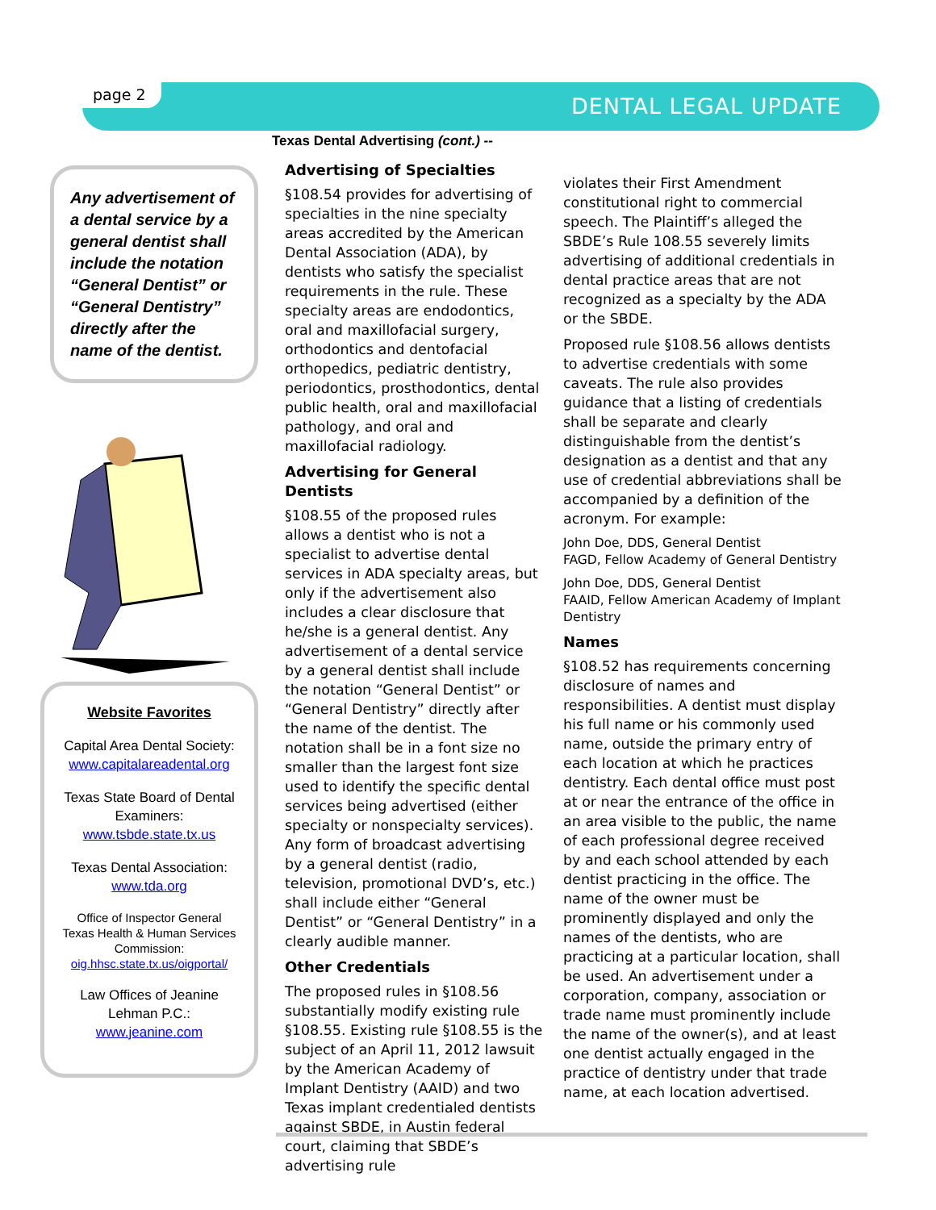page 2 DENTAL LEGAL UPDATE
Any advertisement of a dental service by a general dentist shall include the notation “General Dentist” or “General Dentistry” directly after the name of the dentist.
Website Favorites
Capital Area Dental Society:
www.capitalareadental.org
Texas State Board of Dental Examiners:
www.tsbde.state.tx.us
Texas Dental Association:
www.tda.org
Office of Inspector General Texas Health & Human Services Commission:
oig.hhsc.state.tx.us/oigportal/
Law Offices of Jeanine Lehman P.C.:
www.jeanine.com
Texas Dental Advertising (cont.) --
Advertising of Specialties
§108.54 provides for advertising of specialties in the nine specialty areas accredited by the American Dental Association (ADA), by dentists who satisfy the specialist requirements in the rule. These specialty areas are endodontics, oral and maxillofacial surgery, orthodontics and dentofacial orthopedics, pediatric dentistry, periodontics, prosthodontics, dental public health, oral and maxillofacial pathology, and oral and maxillofacial radiology.
Advertising for General Dentists
§108.55 of the proposed rules allows a dentist who is not a specialist to advertise dental services in ADA specialty areas, but only if the advertisement also includes a clear disclosure that he/she is a general dentist. Any advertisement of a dental service by a general dentist shall include the notation “General Dentist” or “General Dentistry” directly after the name of the dentist. The notation shall be in a font size no smaller than the largest font size used to identify the specific dental services being advertised (either specialty or nonspecialty services). Any form of broadcast advertising by a general dentist (radio, television, promotional DVD’s, etc.) shall include either “General Dentist” or “General Dentistry” in a clearly audible manner.
Other Credentials
The proposed rules in §108.56 substantially modify existing rule §108.55. Existing rule §108.55 is the subject of an April 11, 2012 lawsuit by the American Academy of Implant Dentistry (AAID) and two Texas implant credentialed dentists against SBDE, in Austin federal court, claiming that SBDE’s advertising rule
violates their First Amendment constitutional right to commercial speech. The Plaintiff’s alleged the SBDE’s Rule 108.55 severely limits advertising of additional credentials in dental practice areas that are not recognized as a specialty by the ADA or the SBDE.
Proposed rule §108.56 allows dentists to advertise credentials with some caveats. The rule also provides guidance that a listing of credentials shall be separate and clearly distinguishable from the dentist’s designation as a dentist and that any use of credential abbreviations shall be accompanied by a definition of the acronym. For example:
John Doe, DDS, General Dentist
FAGD, Fellow Academy of General Dentistry
John Doe, DDS, General Dentist
FAAID, Fellow American Academy of Implant Dentistry
Names
§108.52 has requirements concerning disclosure of names and responsibilities. A dentist must display his full name or his commonly used name, outside the primary entry of each location at which he practices dentistry. Each dental office must post at or near the entrance of the office in an area visible to the public, the name of each professional degree received by and each school attended by each dentist practicing in the office. The name of the owner must be prominently displayed and only the names of the dentists, who are practicing at a particular location, shall be used. An advertisement under a corporation, company, association or trade name must prominently include the name of the owner(s), and at least one dentist actually engaged in the practice of dentistry under that trade name, at each location advertised.